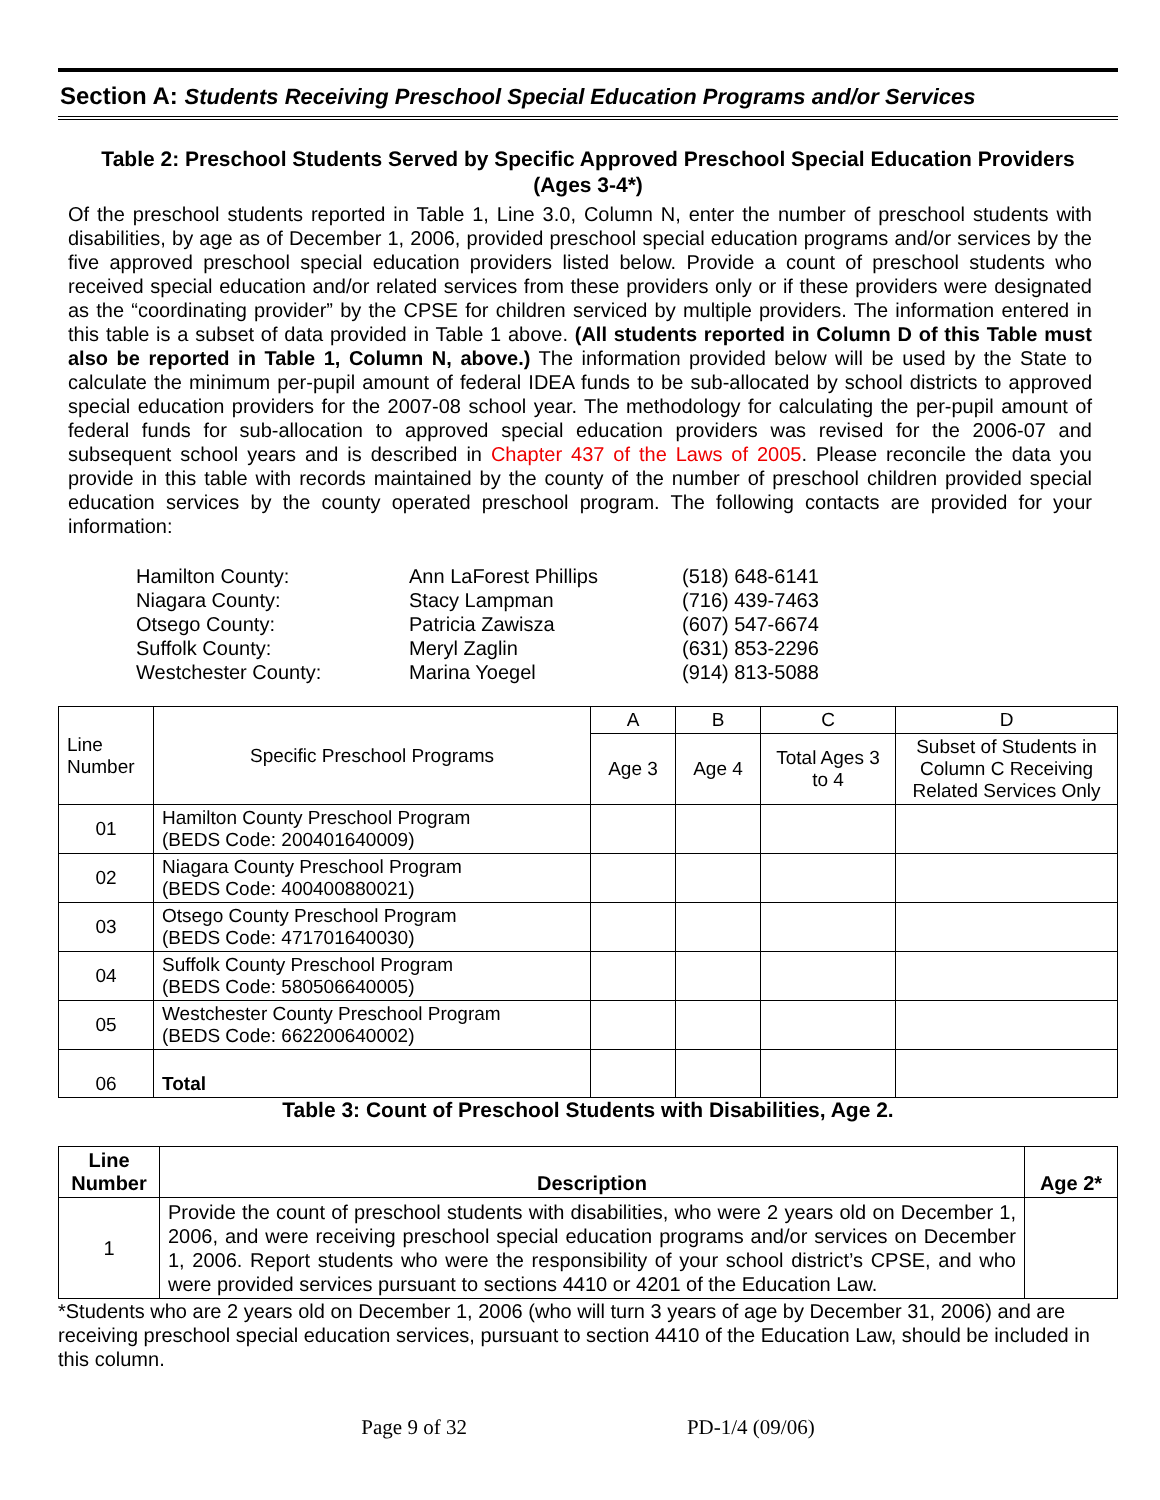Section A: Students Receiving Preschool Special Education Programs and/or Services
Table 2: Preschool Students Served by Specific Approved Preschool Special Education Providers (Ages 3-4*)
Of the preschool students reported in Table 1, Line 3.0, Column N, enter the number of preschool students with disabilities, by age as of December 1, 2006, provided preschool special education programs and/or services by the five approved preschool special education providers listed below. Provide a count of preschool students who received special education and/or related services from these providers only or if these providers were designated as the “coordinating provider” by the CPSE for children serviced by multiple providers. The information entered in this table is a subset of data provided in Table 1 above. (All students reported in Column D of this Table must also be reported in Table 1, Column N, above.) The information provided below will be used by the State to calculate the minimum per-pupil amount of federal IDEA funds to be sub-allocated by school districts to approved special education providers for the 2007-08 school year. The methodology for calculating the per-pupil amount of federal funds for sub-allocation to approved special education providers was revised for the 2006-07 and subsequent school years and is described in Chapter 437 of the Laws of 2005. Please reconcile the data you provide in this table with records maintained by the county of the number of preschool children provided special education services by the county operated preschool program. The following contacts are provided for your information:
| Hamilton County: | Ann LaForest Phillips | (518) 648-6141 |
| Niagara County: | Stacy Lampman | (716) 439-7463 |
| Otsego County: | Patricia Zawisza | (607) 547-6674 |
| Suffolk County: | Meryl Zaglin | (631) 853-2296 |
| Westchester County: | Marina Yoegel | (914) 813-5088 |
| Line Number | Specific Preschool Programs | A | B | C | D |
| --- | --- | --- | --- | --- | --- |
| | | Age 3 | Age 4 | Total Ages 3 to 4 | Subset of Students in Column C Receiving Related Services Only |
| 01 | Hamilton County Preschool Program (BEDS Code: 200401640009) | | | | |
| 02 | Niagara County Preschool Program (BEDS Code: 400400880021) | | | | |
| 03 | Otsego County Preschool Program (BEDS Code: 471701640030) | | | | |
| 04 | Suffolk County Preschool Program (BEDS Code: 580506640005) | | | | |
| 05 | Westchester County Preschool Program (BEDS Code: 662200640002) | | | | |
| 06 | Total | | | | |
Table 3: Count of Preschool Students with Disabilities, Age 2.
| Line Number | Description | Age 2* |
| --- | --- | --- |
| 1 | Provide the count of preschool students with disabilities, who were 2 years old on December 1, 2006, and were receiving preschool special education programs and/or services on December 1, 2006. Report students who were the responsibility of your school district’s CPSE, and who were provided services pursuant to sections 4410 or 4201 of the Education Law. | |
*Students who are 2 years old on December 1, 2006 (who will turn 3 years of age by December 31, 2006) and are receiving preschool special education services, pursuant to section 4410 of the Education Law, should be included in this column.
Page 9 of 32 PD-1/4 (09/06)